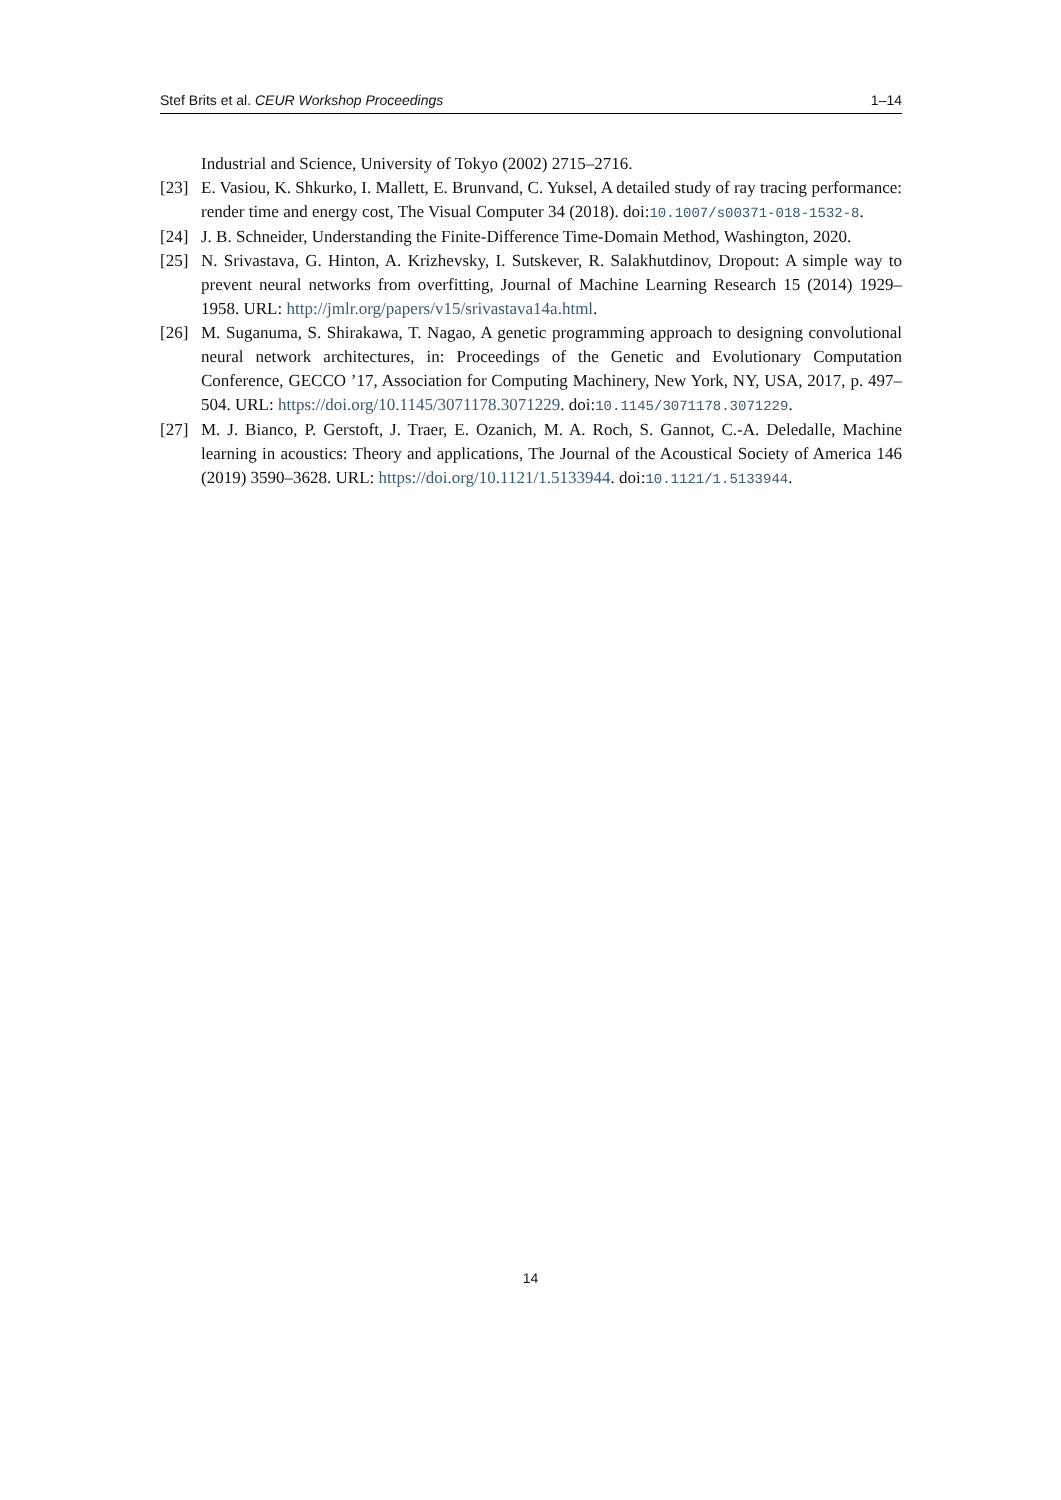Stef Brits et al. CEUR Workshop Proceedings 1–14
Industrial and Science, University of Tokyo (2002) 2715–2716.
[23] E. Vasiou, K. Shkurko, I. Mallett, E. Brunvand, C. Yuksel, A detailed study of ray tracing performance: render time and energy cost, The Visual Computer 34 (2018). doi:10.1007/s00371-018-1532-8.
[24] J. B. Schneider, Understanding the Finite-Difference Time-Domain Method, Washington, 2020.
[25] N. Srivastava, G. Hinton, A. Krizhevsky, I. Sutskever, R. Salakhutdinov, Dropout: A simple way to prevent neural networks from overfitting, Journal of Machine Learning Research 15 (2014) 1929–1958. URL: http://jmlr.org/papers/v15/srivastava14a.html.
[26] M. Suganuma, S. Shirakawa, T. Nagao, A genetic programming approach to designing convolutional neural network architectures, in: Proceedings of the Genetic and Evolutionary Computation Conference, GECCO ’17, Association for Computing Machinery, New York, NY, USA, 2017, p. 497–504. URL: https://doi.org/10.1145/3071178.3071229. doi:10.1145/3071178.3071229.
[27] M. J. Bianco, P. Gerstoft, J. Traer, E. Ozanich, M. A. Roch, S. Gannot, C.-A. Deledalle, Machine learning in acoustics: Theory and applications, The Journal of the Acoustical Society of America 146 (2019) 3590–3628. URL: https://doi.org/10.1121/1.5133944. doi:10.1121/1.5133944.
14